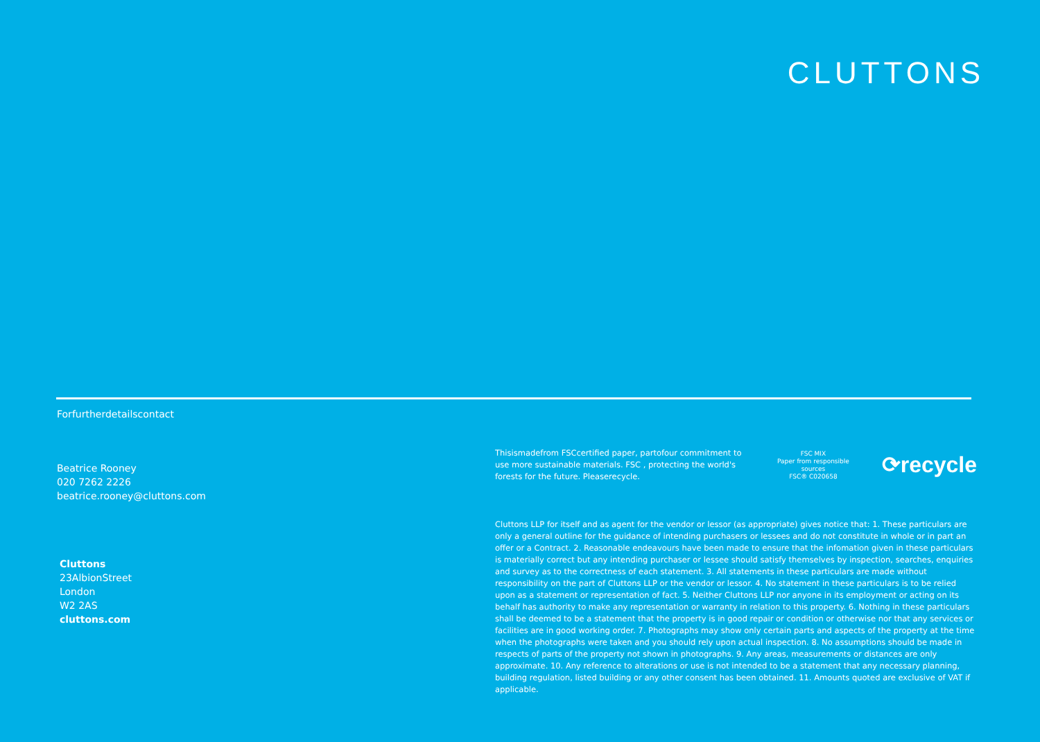CLUTTONS
Forfurtherdetailscontact
Beatrice Rooney
020 7262 2226
beatrice.rooney@cluttons.com
Cluttons
23AlbionStreet
London
W2 2AS
cluttons.com
Thisismadefrom FSCcertified paper, partofour commitment to use more sustainable materials. FSC , protecting the world's forests for the future. Pleaserecycle.
FSC MIX
Paper from responsible sources
FSC® C020658
⟳recycle
Cluttons LLP for itself and as agent for the vendor or lessor (as appropriate) gives notice that: 1. These particulars are only a general outline for the guidance of intending purchasers or lessees and do not constitute in whole or in part an offer or a Contract. 2. Reasonable endeavours have been made to ensure that the infomation given in these particulars is materially correct but any intending purchaser or lessee should satisfy themselves by inspection, searches, enquiries and survey as to the correctness of each statement. 3. All statements in these particulars are made without responsibility on the part of Cluttons LLP or the vendor or lessor. 4. No statement in these particulars is to be relied upon as a statement or representation of fact. 5. Neither Cluttons LLP nor anyone in its employment or acting on its behalf has authority to make any representation or warranty in relation to this property. 6. Nothing in these particulars shall be deemed to be a statement that the property is in good repair or condition or otherwise nor that any services or facilities are in good working order. 7. Photographs may show only certain parts and aspects of the property at the time when the photographs were taken and you should rely upon actual inspection. 8. No assumptions should be made in respects of parts of the property not shown in photographs. 9. Any areas, measurements or distances are only approximate. 10. Any reference to alterations or use is not intended to be a statement that any necessary planning, building regulation, listed building or any other consent has been obtained. 11. Amounts quoted are exclusive of VAT if applicable.